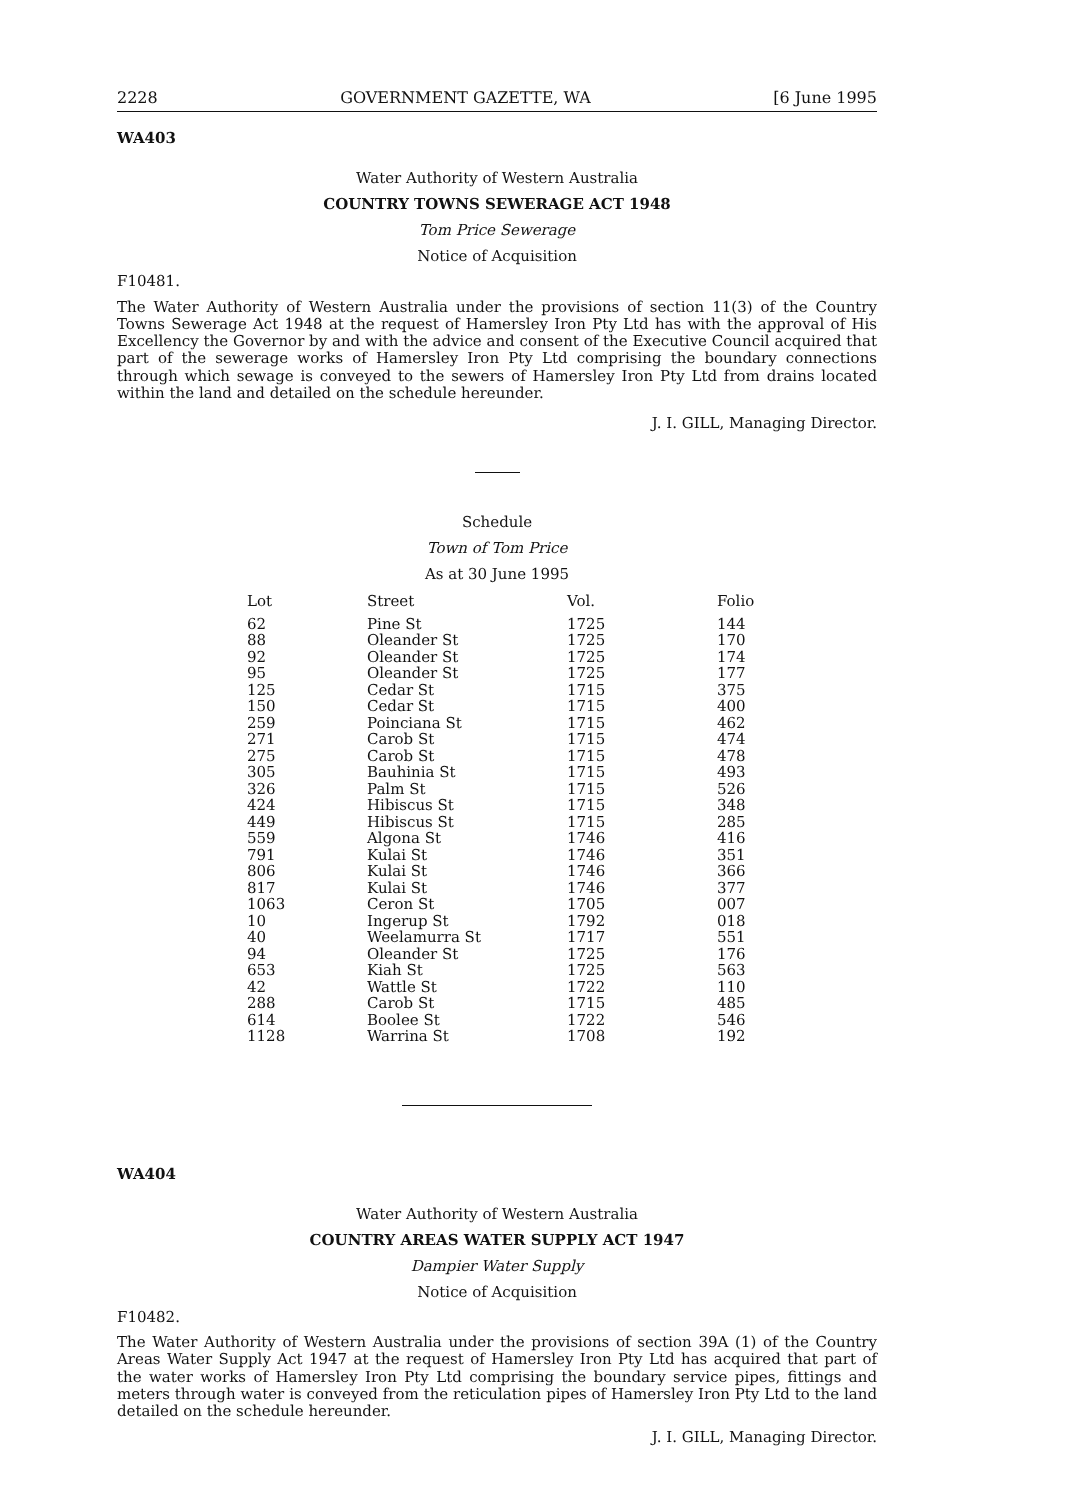2228 GOVERNMENT GAZETTE, WA [6 June 1995
WA403
Water Authority of Western Australia
COUNTRY TOWNS SEWERAGE ACT 1948
Tom Price Sewerage
Notice of Acquisition
F10481.
The Water Authority of Western Australia under the provisions of section 11(3) of the Country Towns Sewerage Act 1948 at the request of Hamersley Iron Pty Ltd has with the approval of His Excellency the Governor by and with the advice and consent of the Executive Council acquired that part of the sewerage works of Hamersley Iron Pty Ltd comprising the boundary connections through which sewage is conveyed to the sewers of Hamersley Iron Pty Ltd from drains located within the land and detailed on the schedule hereunder.
J. I. GILL, Managing Director.
Schedule
Town of Tom Price
As at 30 June 1995
| Lot | Street | Vol. | Folio |
| --- | --- | --- | --- |
| 62 | Pine St | 1725 | 144 |
| 88 | Oleander St | 1725 | 170 |
| 92 | Oleander St | 1725 | 174 |
| 95 | Oleander St | 1725 | 177 |
| 125 | Cedar St | 1715 | 375 |
| 150 | Cedar St | 1715 | 400 |
| 259 | Poinciana St | 1715 | 462 |
| 271 | Carob St | 1715 | 474 |
| 275 | Carob St | 1715 | 478 |
| 305 | Bauhinia St | 1715 | 493 |
| 326 | Palm St | 1715 | 526 |
| 424 | Hibiscus St | 1715 | 348 |
| 449 | Hibiscus St | 1715 | 285 |
| 559 | Algona St | 1746 | 416 |
| 791 | Kulai St | 1746 | 351 |
| 806 | Kulai St | 1746 | 366 |
| 817 | Kulai St | 1746 | 377 |
| 1063 | Ceron St | 1705 | 007 |
| 10 | Ingerup St | 1792 | 018 |
| 40 | Weelamurra St | 1717 | 551 |
| 94 | Oleander St | 1725 | 176 |
| 653 | Kiah St | 1725 | 563 |
| 42 | Wattle St | 1722 | 110 |
| 288 | Carob St | 1715 | 485 |
| 614 | Boolee St | 1722 | 546 |
| 1128 | Warrina St | 1708 | 192 |
WA404
Water Authority of Western Australia
COUNTRY AREAS WATER SUPPLY ACT 1947
Dampier Water Supply
Notice of Acquisition
F10482.
The Water Authority of Western Australia under the provisions of section 39A (1) of the Country Areas Water Supply Act 1947 at the request of Hamersley Iron Pty Ltd has acquired that part of the water works of Hamersley Iron Pty Ltd comprising the boundary service pipes, fittings and meters through water is conveyed from the reticulation pipes of Hamersley Iron Pty Ltd to the land detailed on the schedule hereunder.
J. I. GILL, Managing Director.